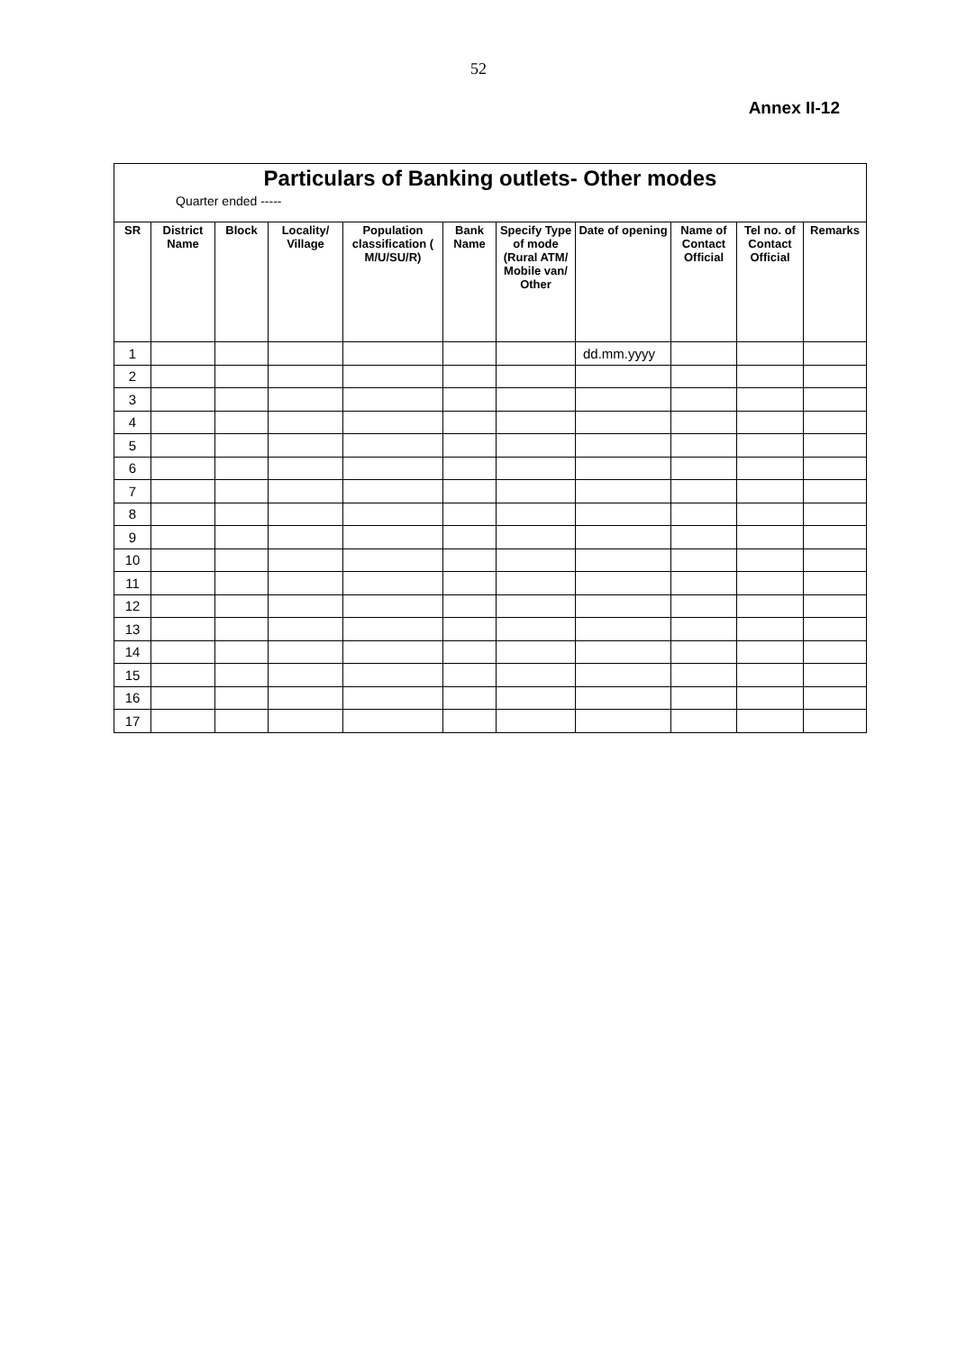52
Annex II-12
| Particulars of Banking outlets- Other modes | | | | | | | | | | |
| Quarter ended ----- | | | | | | | | | | |
| SR | District Name | Block | Locality/ Village | Population classification ( M/U/SU/R) | Bank Name | Specify Type of mode (Rural ATM/ Mobile van/ Other | Date of opening | Name of Contact Official | Tel no. of Contact Official | Remarks |
| 1 | | | | | | | dd.mm.yyyy | | | |
| 2 | | | | | | | | | | |
| 3 | | | | | | | | | | |
| 4 | | | | | | | | | | |
| 5 | | | | | | | | | | |
| 6 | | | | | | | | | | |
| 7 | | | | | | | | | | |
| 8 | | | | | | | | | | |
| 9 | | | | | | | | | | |
| 10 | | | | | | | | | | |
| 11 | | | | | | | | | | |
| 12 | | | | | | | | | | |
| 13 | | | | | | | | | | |
| 14 | | | | | | | | | | |
| 15 | | | | | | | | | | |
| 16 | | | | | | | | | | |
| 17 | | | | | | | | | | |